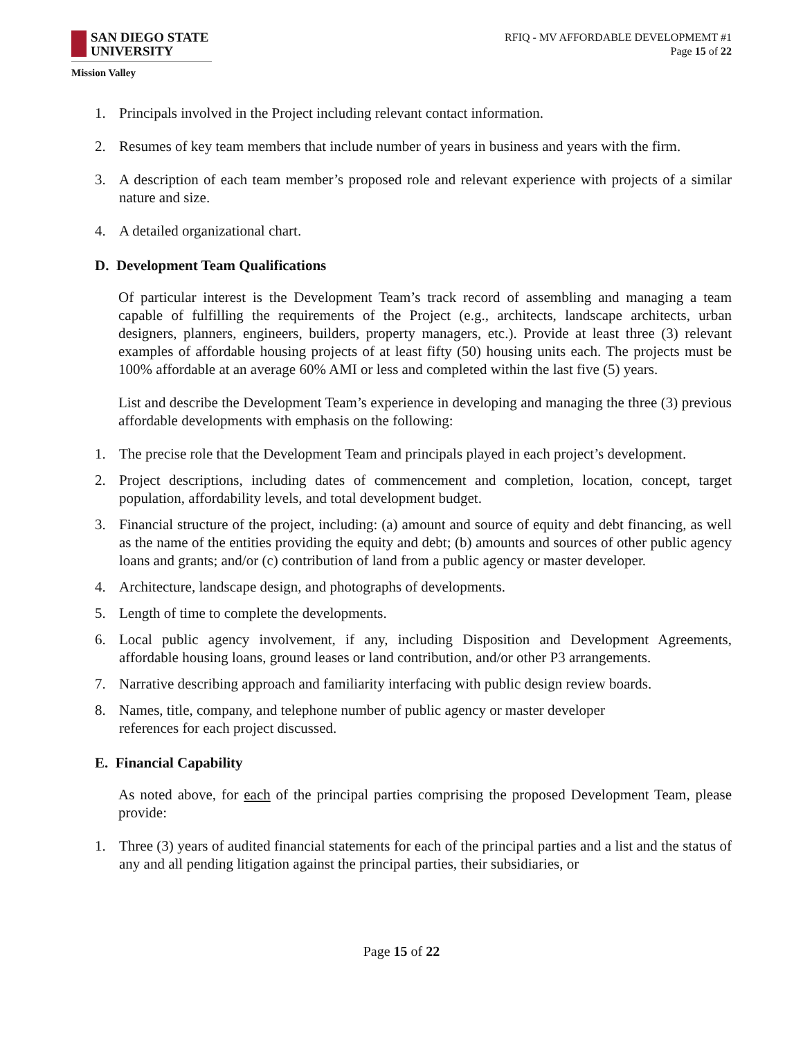SAN DIEGO STATE
UNIVERSITY
Mission Valley
RFIQ - MV AFFORDABLE DEVELOPMEMT #1
Page 15 of 22
1. Principals involved in the Project including relevant contact information.
2. Resumes of key team members that include number of years in business and years with the firm.
3. A description of each team member’s proposed role and relevant experience with projects of a similar nature and size.
4. A detailed organizational chart.
D. Development Team Qualifications
Of particular interest is the Development Team’s track record of assembling and managing a team capable of fulfilling the requirements of the Project (e.g., architects, landscape architects, urban designers, planners, engineers, builders, property managers, etc.). Provide at least three (3) relevant examples of affordable housing projects of at least fifty (50) housing units each. The projects must be 100% affordable at an average 60% AMI or less and completed within the last five (5) years.
List and describe the Development Team’s experience in developing and managing the three (3) previous affordable developments with emphasis on the following:
1. The precise role that the Development Team and principals played in each project’s development.
2. Project descriptions, including dates of commencement and completion, location, concept, target population, affordability levels, and total development budget.
3. Financial structure of the project, including: (a) amount and source of equity and debt financing, as well as the name of the entities providing the equity and debt; (b) amounts and sources of other public agency loans and grants; and/or (c) contribution of land from a public agency or master developer.
4. Architecture, landscape design, and photographs of developments.
5. Length of time to complete the developments.
6. Local public agency involvement, if any, including Disposition and Development Agreements, affordable housing loans, ground leases or land contribution, and/or other P3 arrangements.
7. Narrative describing approach and familiarity interfacing with public design review boards.
8. Names, title, company, and telephone number of public agency or master developer
references for each project discussed.
E. Financial Capability
As noted above, for each of the principal parties comprising the proposed Development Team, please provide:
1. Three (3) years of audited financial statements for each of the principal parties and a list and the status of any and all pending litigation against the principal parties, their subsidiaries, or
Page 15 of 22